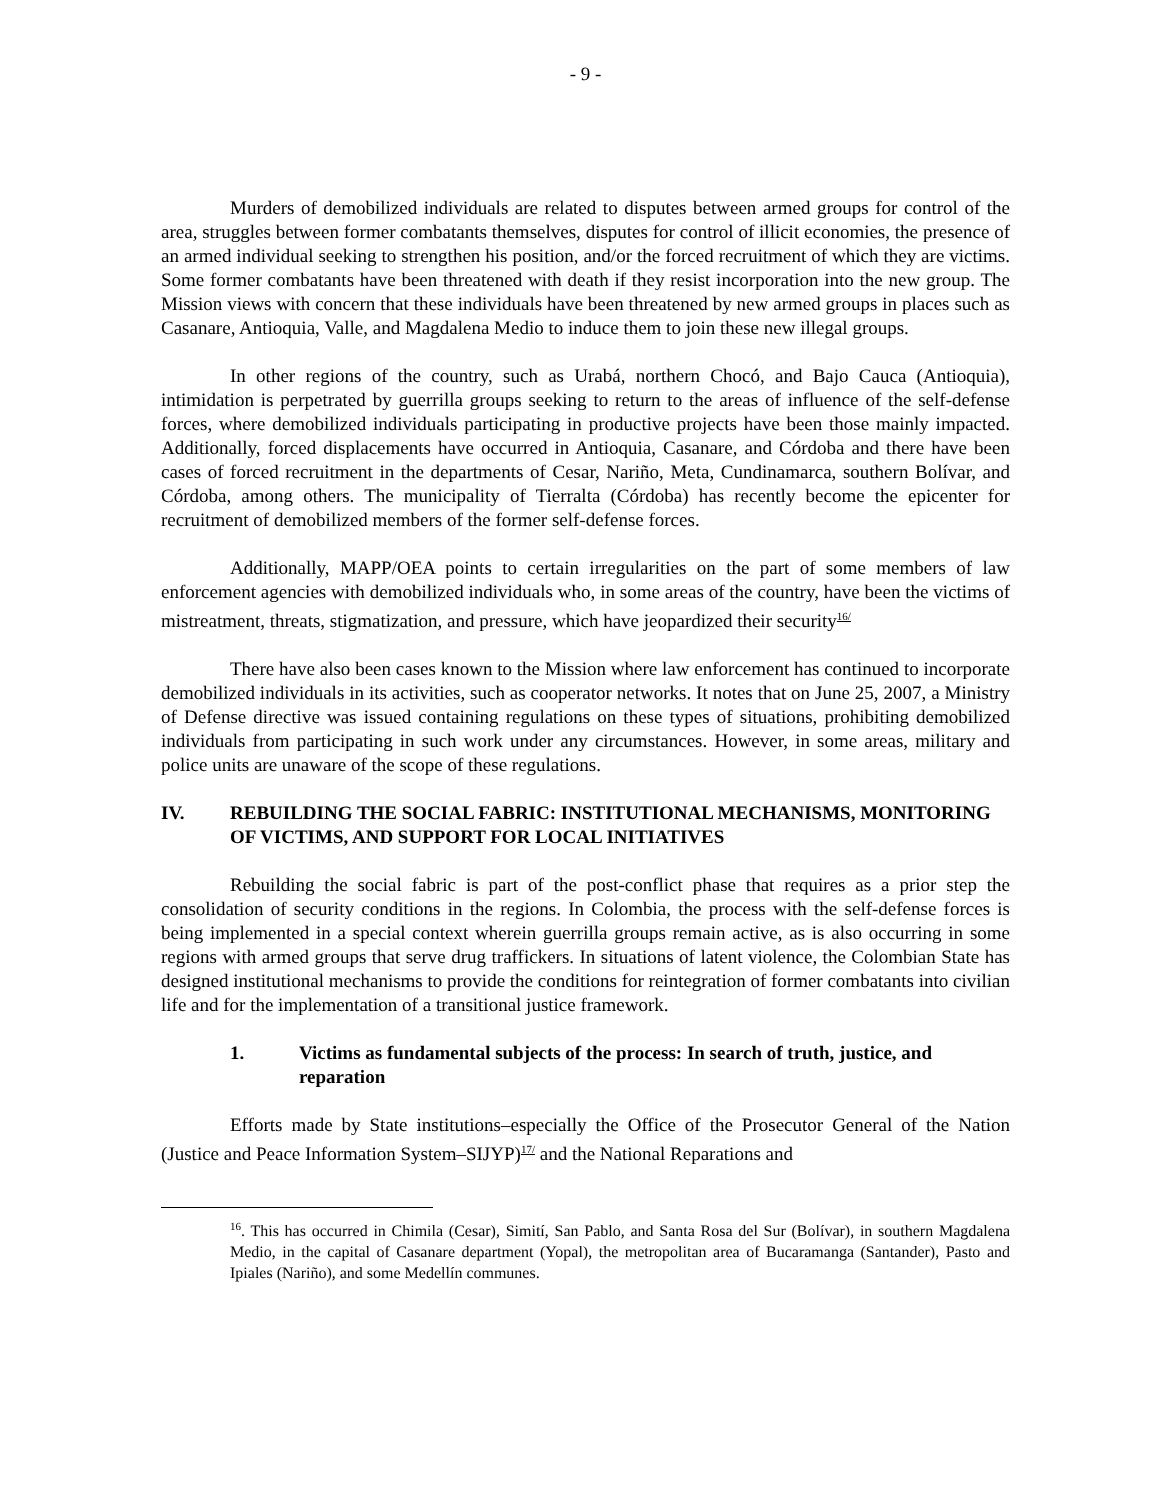- 9 -
Murders of demobilized individuals are related to disputes between armed groups for control of the area, struggles between former combatants themselves, disputes for control of illicit economies, the presence of an armed individual seeking to strengthen his position, and/or the forced recruitment of which they are victims. Some former combatants have been threatened with death if they resist incorporation into the new group. The Mission views with concern that these individuals have been threatened by new armed groups in places such as Casanare, Antioquia, Valle, and Magdalena Medio to induce them to join these new illegal groups.
In other regions of the country, such as Urabá, northern Chocó, and Bajo Cauca (Antioquia), intimidation is perpetrated by guerrilla groups seeking to return to the areas of influence of the self-defense forces, where demobilized individuals participating in productive projects have been those mainly impacted. Additionally, forced displacements have occurred in Antioquia, Casanare, and Córdoba and there have been cases of forced recruitment in the departments of Cesar, Nariño, Meta, Cundinamarca, southern Bolívar, and Córdoba, among others. The municipality of Tierralta (Córdoba) has recently become the epicenter for recruitment of demobilized members of the former self-defense forces.
Additionally, MAPP/OEA points to certain irregularities on the part of some members of law enforcement agencies with demobilized individuals who, in some areas of the country, have been the victims of mistreatment, threats, stigmatization, and pressure, which have jeopardized their security<sup>16/</sup>
There have also been cases known to the Mission where law enforcement has continued to incorporate demobilized individuals in its activities, such as cooperator networks. It notes that on June 25, 2007, a Ministry of Defense directive was issued containing regulations on these types of situations, prohibiting demobilized individuals from participating in such work under any circumstances. However, in some areas, military and police units are unaware of the scope of these regulations.
IV. REBUILDING THE SOCIAL FABRIC: INSTITUTIONAL MECHANISMS, MONITORING OF VICTIMS, AND SUPPORT FOR LOCAL INITIATIVES
Rebuilding the social fabric is part of the post-conflict phase that requires as a prior step the consolidation of security conditions in the regions. In Colombia, the process with the self-defense forces is being implemented in a special context wherein guerrilla groups remain active, as is also occurring in some regions with armed groups that serve drug traffickers. In situations of latent violence, the Colombian State has designed institutional mechanisms to provide the conditions for reintegration of former combatants into civilian life and for the implementation of a transitional justice framework.
1. Victims as fundamental subjects of the process: In search of truth, justice, and reparation
Efforts made by State institutions–especially the Office of the Prosecutor General of the Nation (Justice and Peace Information System–SIJYP)<sup>17/</sup> and the National Reparations and
<sup>16</sup>. This has occurred in Chimila (Cesar), Simití, San Pablo, and Santa Rosa del Sur (Bolívar), in southern Magdalena Medio, in the capital of Casanare department (Yopal), the metropolitan area of Bucaramanga (Santander), Pasto and Ipiales (Nariño), and some Medellín communes.